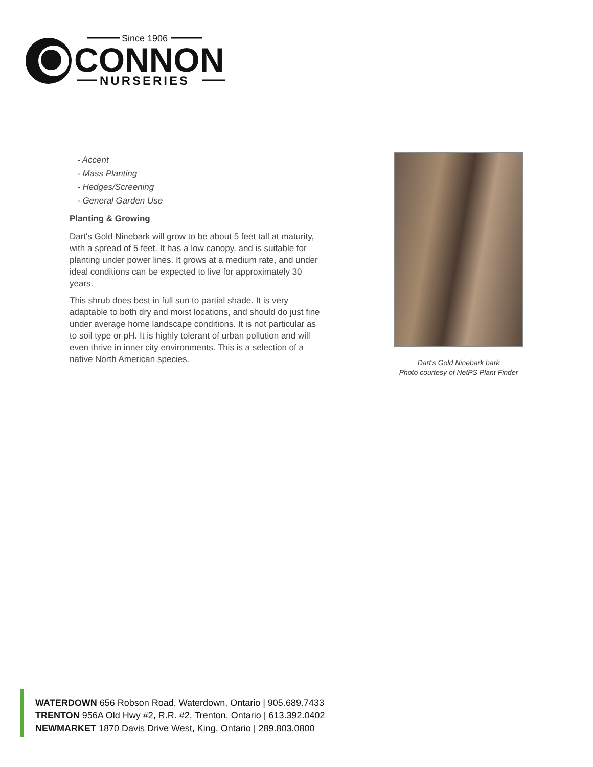Since 1906
CONNON
NURSERIES
- Accent
- Mass Planting
- Hedges/Screening
- General Garden Use
Planting & Growing
Dart's Gold Ninebark will grow to be about 5 feet tall at maturity, with a spread of 5 feet. It has a low canopy, and is suitable for planting under power lines. It grows at a medium rate, and under ideal conditions can be expected to live for approximately 30 years.
This shrub does best in full sun to partial shade. It is very adaptable to both dry and moist locations, and should do just fine under average home landscape conditions. It is not particular as to soil type or pH. It is highly tolerant of urban pollution and will even thrive in inner city environments. This is a selection of a native North American species.
Dart's Gold Ninebark bark
Photo courtesy of NetPS Plant Finder
WATERDOWN 656 Robson Road, Waterdown, Ontario | 905.689.7433
TRENTON 956A Old Hwy #2, R.R. #2, Trenton, Ontario | 613.392.0402
NEWMARKET 1870 Davis Drive West, King, Ontario | 289.803.0800